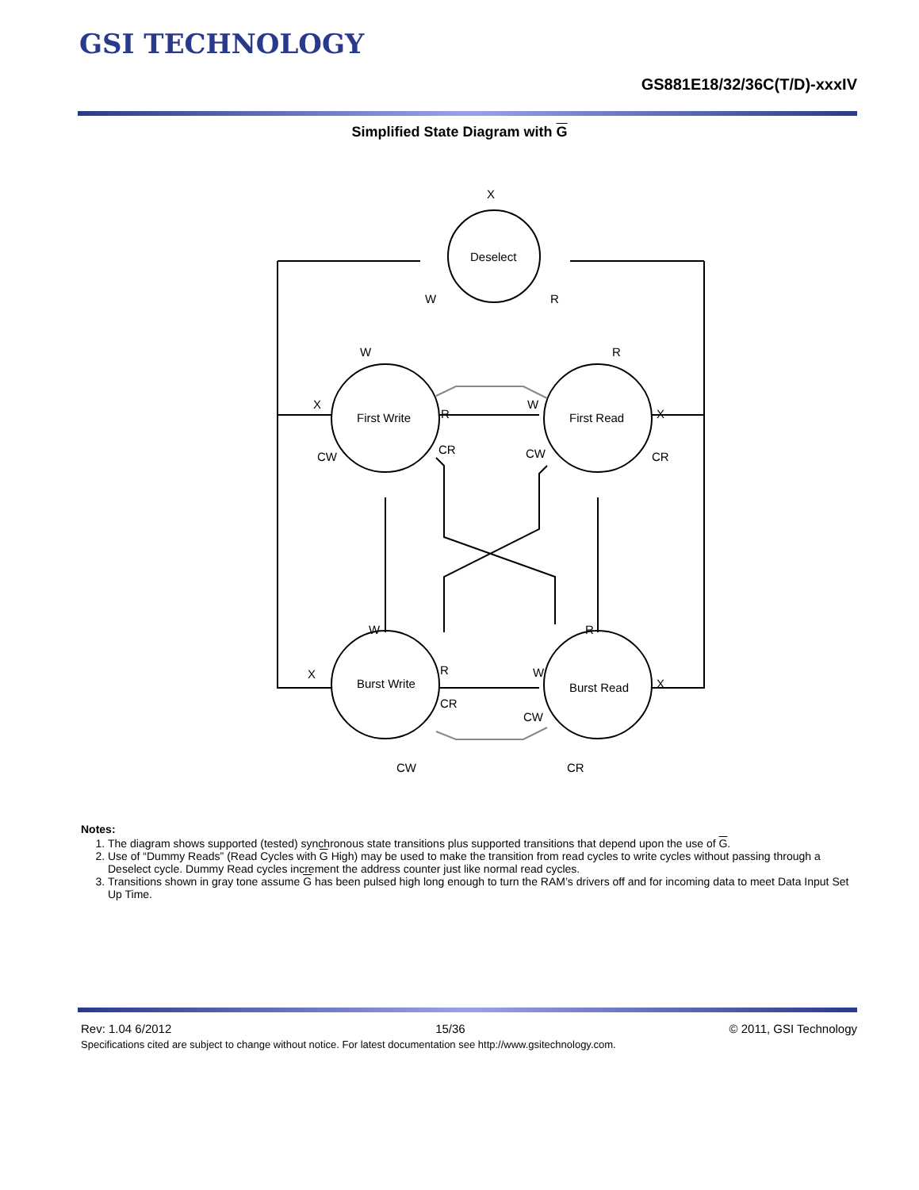GSI TECHNOLOGY
GS881E18/32/36C(T/D)-xxxIV
Simplified State Diagram with G
X
Deselect
First Write
First Read
Burst Write
Burst Read
W
R
W
R
X
X
R
W
CW
CR
CW
CR
W
R
X
R
W
X
CR
CW
CW
CR
Notes:
1. The diagram shows supported (tested) synchronous state transitions plus supported transitions that depend upon the use of G.
2. Use of “Dummy Reads” (Read Cycles with G High) may be used to make the transition from read cycles to write cycles without passing through a Deselect cycle. Dummy Read cycles increment the address counter just like normal read cycles.
3. Transitions shown in gray tone assume G has been pulsed high long enough to turn the RAM’s drivers off and for incoming data to meet Data Input Set Up Time.
Rev: 1.04 6/2012 15/36 © 2011, GSI Technology
Specifications cited are subject to change without notice. For latest documentation see http://www.gsitechnology.com.